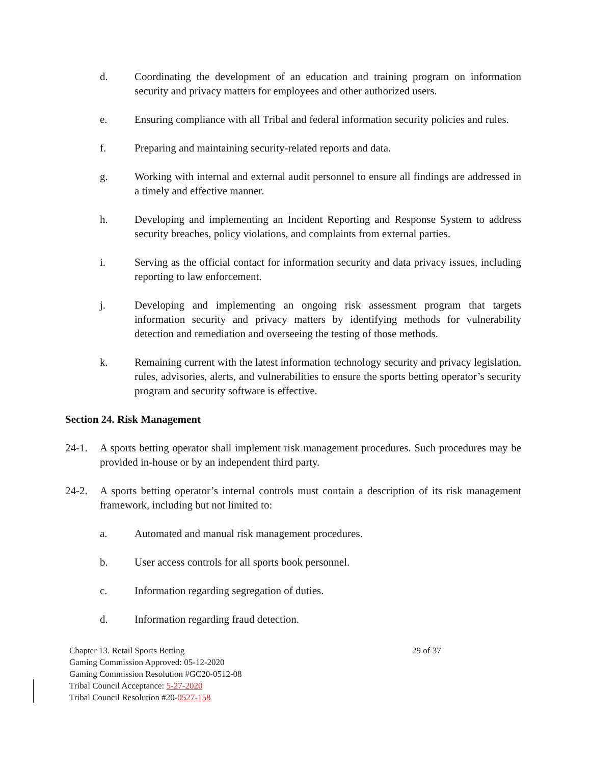d. Coordinating the development of an education and training program on information security and privacy matters for employees and other authorized users.
e. Ensuring compliance with all Tribal and federal information security policies and rules.
f. Preparing and maintaining security-related reports and data.
g. Working with internal and external audit personnel to ensure all findings are addressed in a timely and effective manner.
h. Developing and implementing an Incident Reporting and Response System to address security breaches, policy violations, and complaints from external parties.
i. Serving as the official contact for information security and data privacy issues, including reporting to law enforcement.
j. Developing and implementing an ongoing risk assessment program that targets information security and privacy matters by identifying methods for vulnerability detection and remediation and overseeing the testing of those methods.
k. Remaining current with the latest information technology security and privacy legislation, rules, advisories, alerts, and vulnerabilities to ensure the sports betting operator’s security program and security software is effective.
Section 24. Risk Management
24-1. A sports betting operator shall implement risk management procedures. Such procedures may be provided in-house or by an independent third party.
24-2. A sports betting operator’s internal controls must contain a description of its risk management framework, including but not limited to:
a. Automated and manual risk management procedures.
b. User access controls for all sports book personnel.
c. Information regarding segregation of duties.
d. Information regarding fraud detection.
Chapter 13. Retail Sports Betting 29 of 37
Gaming Commission Approved: 05-12-2020
Gaming Commission Resolution #GC20-0512-08
Tribal Council Acceptance: 5-27-2020
Tribal Council Resolution #20-0527-158